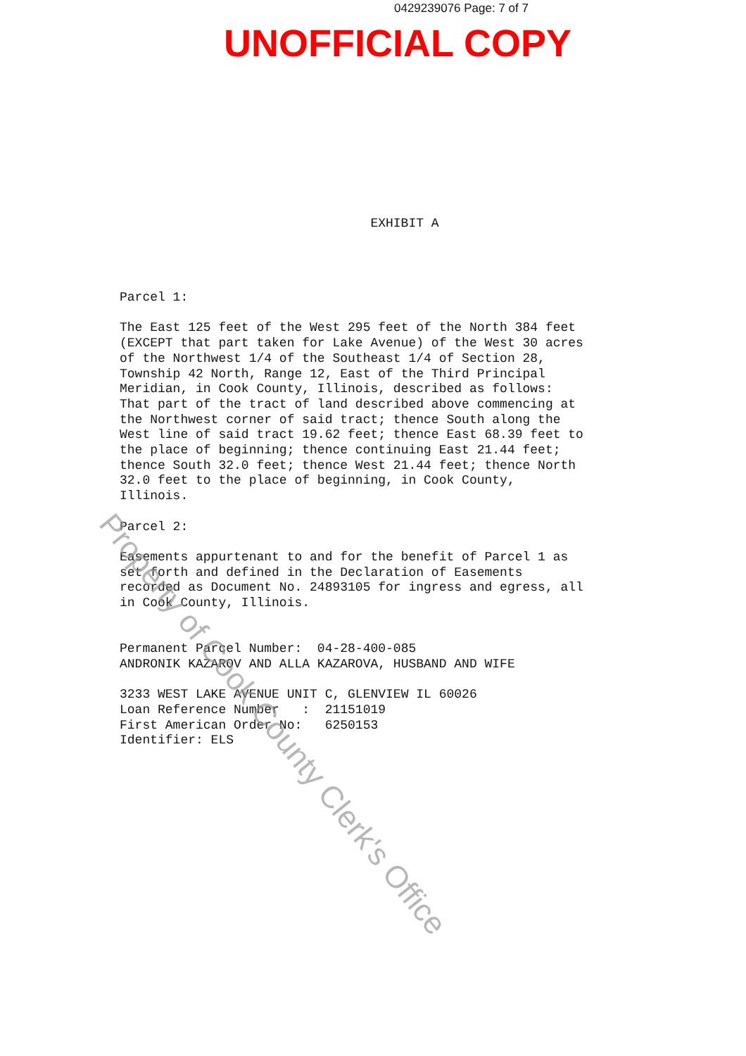0429239076 Page: 7 of 7
UNOFFICIAL COPY
EXHIBIT A
Parcel 1: The East 125 feet of the West 295 feet of the North 384 feet (EXCEPT that part taken for Lake Avenue) of the West 30 acres of the Northwest 1/4 of the Southeast 1/4 of Section 28, Township 42 North, Range 12, East of the Third Principal Meridian, in Cook County, Illinois, described as follows: That part of the tract of land described above commencing at the Northwest corner of said tract; thence South along the West line of said tract 19.62 feet; thence East 68.39 feet to the place of beginning; thence continuing East 21.44 feet; thence South 32.0 feet; thence West 21.44 feet; thence North 32.0 feet to the place of beginning, in Cook County, Illinois. Parcel 2: Easements appurtenant to and for the benefit of Parcel 1 as set forth and defined in the Declaration of Easements recorded as Document No. 24893105 for ingress and egress, all in Cook County, Illinois. Permanent Parcel Number: 04-28-400-085 ANDRONIK KAZAROV AND ALLA KAZAROVA, HUSBAND AND WIFE 3233 WEST LAKE AVENUE UNIT C, GLENVIEW IL 60026 Loan Reference Number : 21151019 First American Order No: 6250153 Identifier: ELS
Property of Cook County Clerk's Office